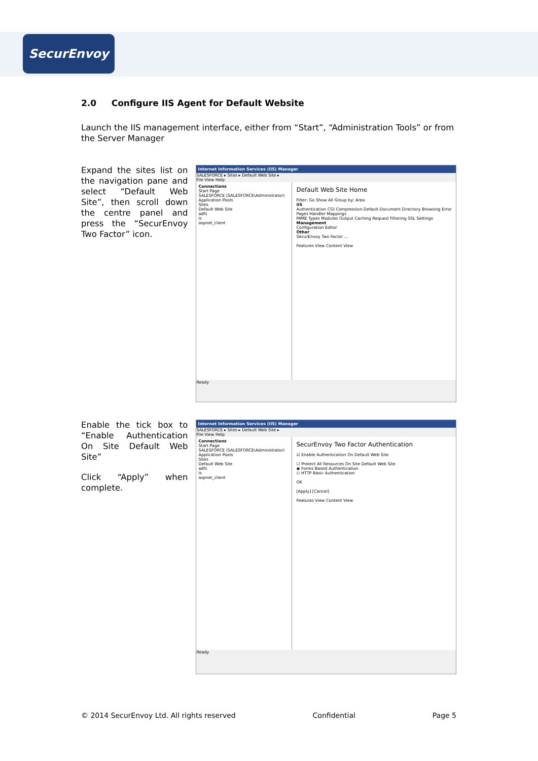SecurEnvoy
2.0 Configure IIS Agent for Default Website
Launch the IIS management interface, either from “Start”, “Administration Tools” or from the Server Manager
Expand the sites list on the navigation pane and select “Default Web Site”, then scroll down the centre panel and press the “SecurEnvoy Two Factor” icon.
Internet Information Services (IIS) Manager
SALESFORCE ▸ Sites ▸ Default Web Site ▸
File View Help
Connections
Start Page
SALESFORCE (SALESFORCE\Administrator)
Application Pools
Sites
Default Web Site
adfs
ls
aspnet_client
Default Web Site Home
Filter: Go Show All Group by: Area
IIS
Authentication CGI Compression Default Document Directory Browsing Error Pages Handler Mappings
MIME Types Modules Output Caching Request Filtering SSL Settings
Management
Configuration Editor
Other
SecurEnvoy Two Factor ...
Features View Content View
Ready
Enable the tick box to “Enable Authentication On Site Default Web Site”
Click “Apply” when complete.
Internet Information Services (IIS) Manager
SALESFORCE ▸ Sites ▸ Default Web Site ▸
File View Help
Connections
Start Page
SALESFORCE (SALESFORCE\Administrator)
Application Pools
Sites
Default Web Site
adfs
ls
aspnet_client
SecurEnvoy Two Factor Authentication
☑ Enable Authentication On Default Web Site
☐ Protect All Resources On Site Default Web Site
◉ Forms Based Authentication
○ HTTP Basic Authentication
OK
[Apply] [Cancel]
Features View Content View
Ready
© 2014 SecurEnvoy Ltd. All rights reserved Confidential Page 5